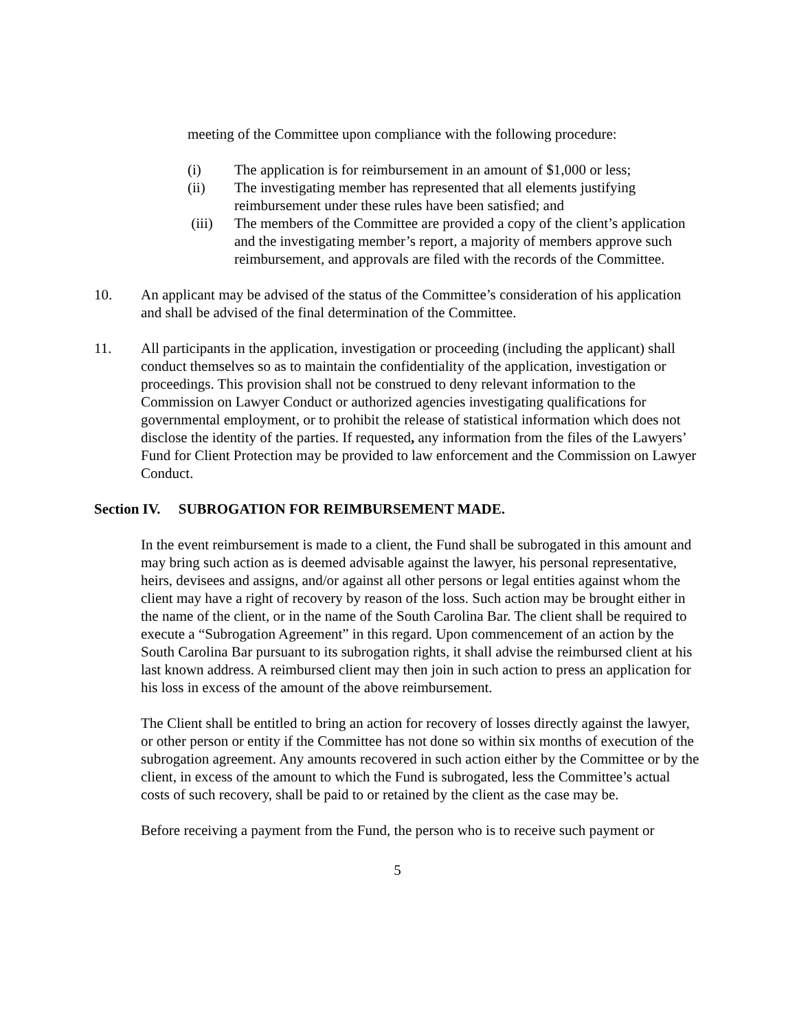meeting of the Committee upon compliance with the following procedure:
(i) The application is for reimbursement in an amount of $1,000 or less;
(ii) The investigating member has represented that all elements justifying reimbursement under these rules have been satisfied; and
(iii) The members of the Committee are provided a copy of the client’s application and the investigating member’s report, a majority of members approve such reimbursement, and approvals are filed with the records of the Committee.
10. An applicant may be advised of the status of the Committee’s consideration of his application and shall be advised of the final determination of the Committee.
11. All participants in the application, investigation or proceeding (including the applicant) shall conduct themselves so as to maintain the confidentiality of the application, investigation or proceedings. This provision shall not be construed to deny relevant information to the Commission on Lawyer Conduct or authorized agencies investigating qualifications for governmental employment, or to prohibit the release of statistical information which does not disclose the identity of the parties. If requested, any information from the files of the Lawyers’ Fund for Client Protection may be provided to law enforcement and the Commission on Lawyer Conduct.
Section IV. SUBROGATION FOR REIMBURSEMENT MADE.
In the event reimbursement is made to a client, the Fund shall be subrogated in this amount and may bring such action as is deemed advisable against the lawyer, his personal representative, heirs, devisees and assigns, and/or against all other persons or legal entities against whom the client may have a right of recovery by reason of the loss. Such action may be brought either in the name of the client, or in the name of the South Carolina Bar. The client shall be required to execute a “Subrogation Agreement” in this regard. Upon commencement of an action by the South Carolina Bar pursuant to its subrogation rights, it shall advise the reimbursed client at his last known address. A reimbursed client may then join in such action to press an application for his loss in excess of the amount of the above reimbursement.
The Client shall be entitled to bring an action for recovery of losses directly against the lawyer, or other person or entity if the Committee has not done so within six months of execution of the subrogation agreement. Any amounts recovered in such action either by the Committee or by the client, in excess of the amount to which the Fund is subrogated, less the Committee’s actual costs of such recovery, shall be paid to or retained by the client as the case may be.
Before receiving a payment from the Fund, the person who is to receive such payment or
5